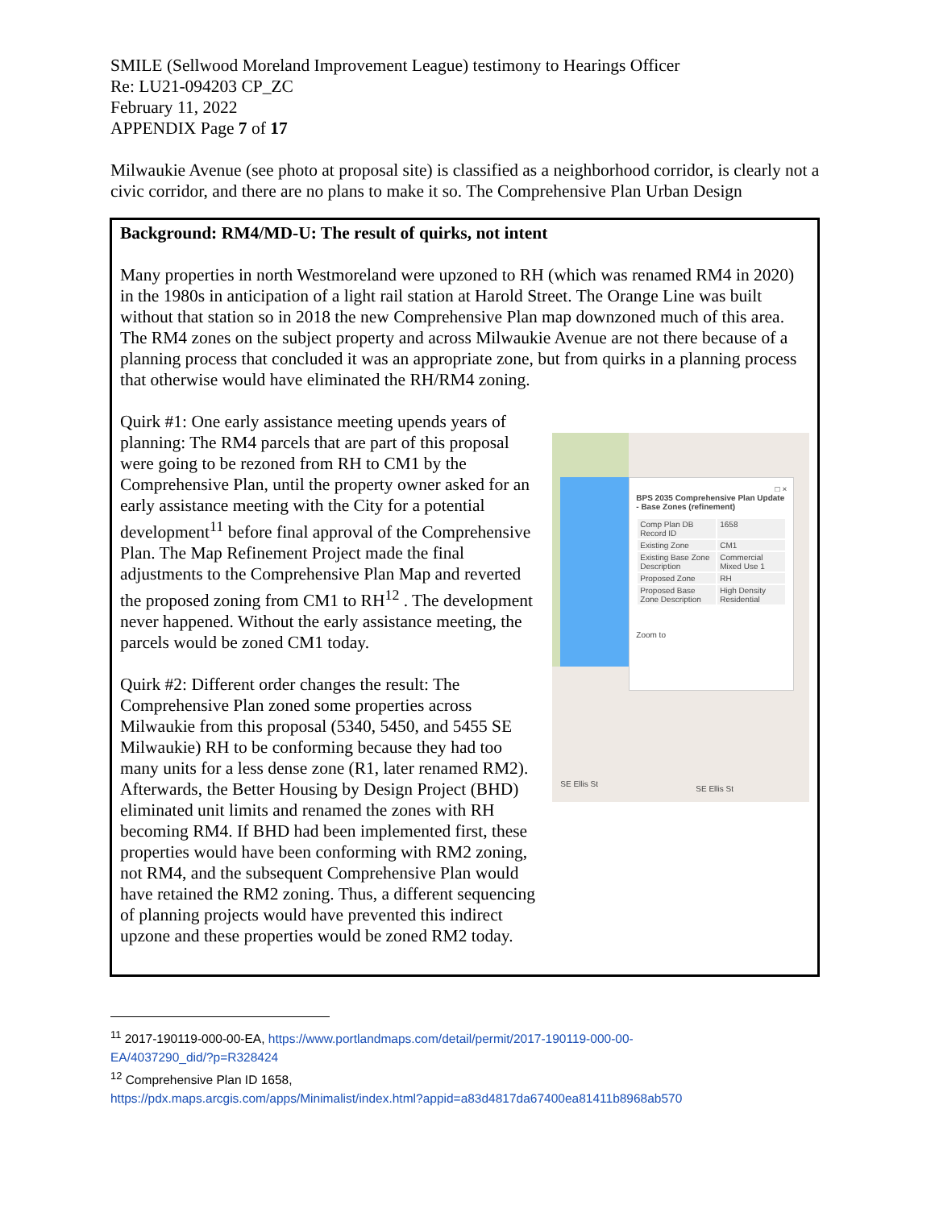SMILE (Sellwood Moreland Improvement League) testimony to Hearings Officer
Re: LU21-094203 CP_ZC
February 11, 2022
APPENDIX Page 7 of 17
Milwaukie Avenue (see photo at proposal site) is classified as a neighborhood corridor, is clearly not a civic corridor, and there are no plans to make it so. The Comprehensive Plan Urban Design
Background: RM4/MD-U: The result of quirks, not intent
Many properties in north Westmoreland were upzoned to RH (which was renamed RM4 in 2020) in the 1980s in anticipation of a light rail station at Harold Street. The Orange Line was built without that station so in 2018 the new Comprehensive Plan map downzoned much of this area. The RM4 zones on the subject property and across Milwaukie Avenue are not there because of a planning process that concluded it was an appropriate zone, but from quirks in a planning process that otherwise would have eliminated the RH/RM4 zoning.
Quirk #1: One early assistance meeting upends years of planning: The RM4 parcels that are part of this proposal were going to be rezoned from RH to CM1 by the Comprehensive Plan, until the property owner asked for an early assistance meeting with the City for a potential development<sup>11</sup> before final approval of the Comprehensive Plan. The Map Refinement Project made the final adjustments to the Comprehensive Plan Map and reverted the proposed zoning from CM1 to RH<sup>12</sup> . The development never happened. Without the early assistance meeting, the parcels would be zoned CM1 today.
Quirk #2: Different order changes the result: The Comprehensive Plan zoned some properties across Milwaukie from this proposal (5340, 5450, and 5455 SE Milwaukie) RH to be conforming because they had too many units for a less dense zone (R1, later renamed RM2). Afterwards, the Better Housing by Design Project (BHD) eliminated unit limits and renamed the zones with RH becoming RM4. If BHD had been implemented first, these properties would have been conforming with RM2 zoning, not RM4, and the subsequent Comprehensive Plan would have retained the RM2 zoning. Thus, a different sequencing of planning projects would have prevented this indirect upzone and these properties would be zoned RM2 today.
□ ×
BPS 2035 Comprehensive Plan Update - Base Zones (refinement)
| Comp Plan DB Record ID | 1658 |
| Existing Zone | CM1 |
| Existing Base Zone Description | Commercial Mixed Use 1 |
| Proposed Zone | RH |
| Proposed Base Zone Description | High Density Residential |
Zoom to
SE Ellis St
SE Ellis St
<sup>11</sup> 2017-190119-000-00-EA, https://www.portlandmaps.com/detail/permit/2017-190119-000-00-
EA/4037290_did/?p=R328424
<sup>12</sup> Comprehensive Plan ID 1658,
https://pdx.maps.arcgis.com/apps/Minimalist/index.html?appid=a83d4817da67400ea81411b8968ab570